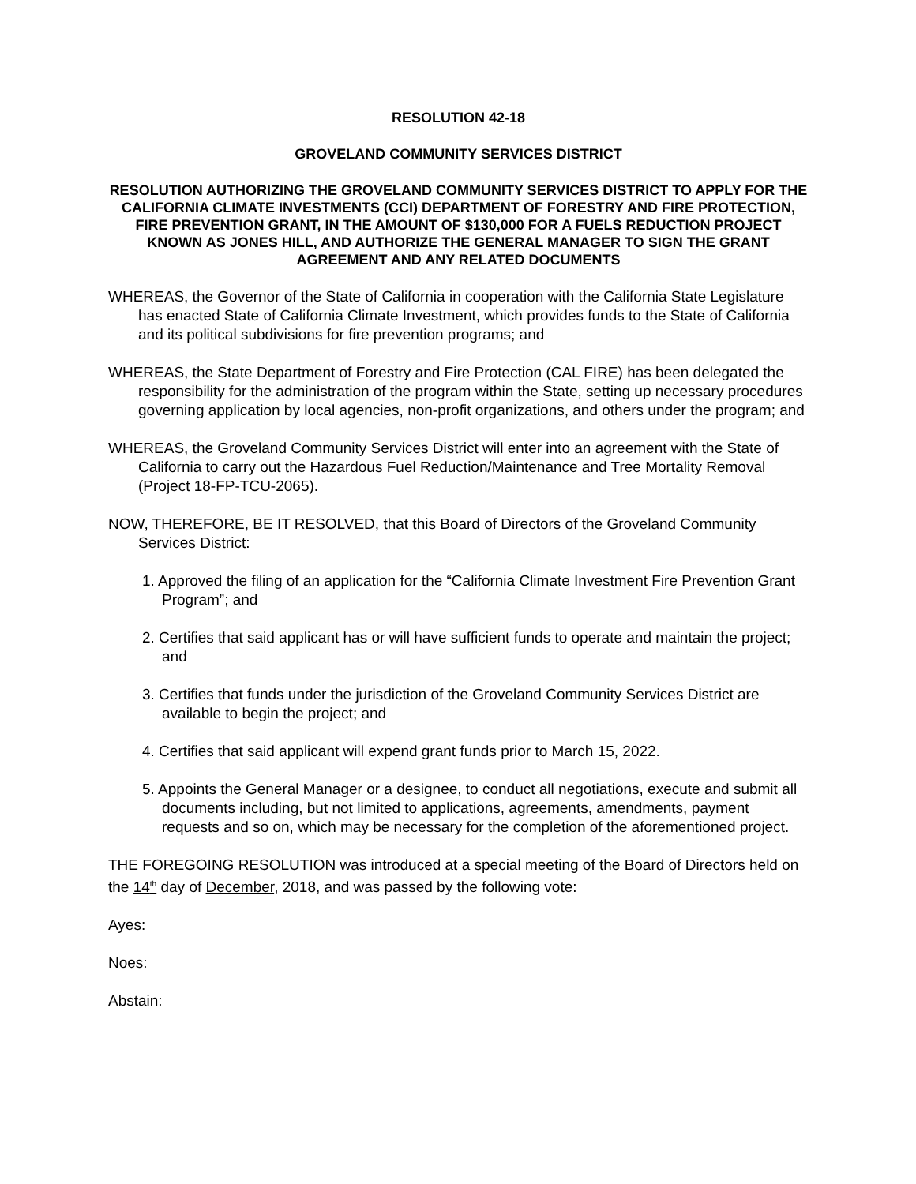RESOLUTION 42-18
GROVELAND COMMUNITY SERVICES DISTRICT
RESOLUTION AUTHORIZING THE GROVELAND COMMUNITY SERVICES DISTRICT TO APPLY FOR THE CALIFORNIA CLIMATE INVESTMENTS (CCI) DEPARTMENT OF FORESTRY AND FIRE PROTECTION, FIRE PREVENTION GRANT, IN THE AMOUNT OF $130,000 FOR A FUELS REDUCTION PROJECT KNOWN AS JONES HILL, AND AUTHORIZE THE GENERAL MANAGER TO SIGN THE GRANT AGREEMENT AND ANY RELATED DOCUMENTS
WHEREAS, the Governor of the State of California in cooperation with the California State Legislature has enacted State of California Climate Investment, which provides funds to the State of California and its political subdivisions for fire prevention programs; and
WHEREAS, the State Department of Forestry and Fire Protection (CAL FIRE) has been delegated the responsibility for the administration of the program within the State, setting up necessary procedures governing application by local agencies, non-profit organizations, and others under the program; and
WHEREAS, the Groveland Community Services District will enter into an agreement with the State of California to carry out the Hazardous Fuel Reduction/Maintenance and Tree Mortality Removal (Project 18-FP-TCU-2065).
NOW, THEREFORE, BE IT RESOLVED, that this Board of Directors of the Groveland Community Services District:
1. Approved the filing of an application for the “California Climate Investment Fire Prevention Grant Program”; and
2. Certifies that said applicant has or will have sufficient funds to operate and maintain the project; and
3. Certifies that funds under the jurisdiction of the Groveland Community Services District are available to begin the project; and
4. Certifies that said applicant will expend grant funds prior to March 15, 2022.
5. Appoints the General Manager or a designee, to conduct all negotiations, execute and submit all documents including, but not limited to applications, agreements, amendments, payment requests and so on, which may be necessary for the completion of the aforementioned project.
THE FOREGOING RESOLUTION was introduced at a special meeting of the Board of Directors held on the 14<sup>th</sup> day of December, 2018, and was passed by the following vote:
Ayes:
Noes:
Abstain: